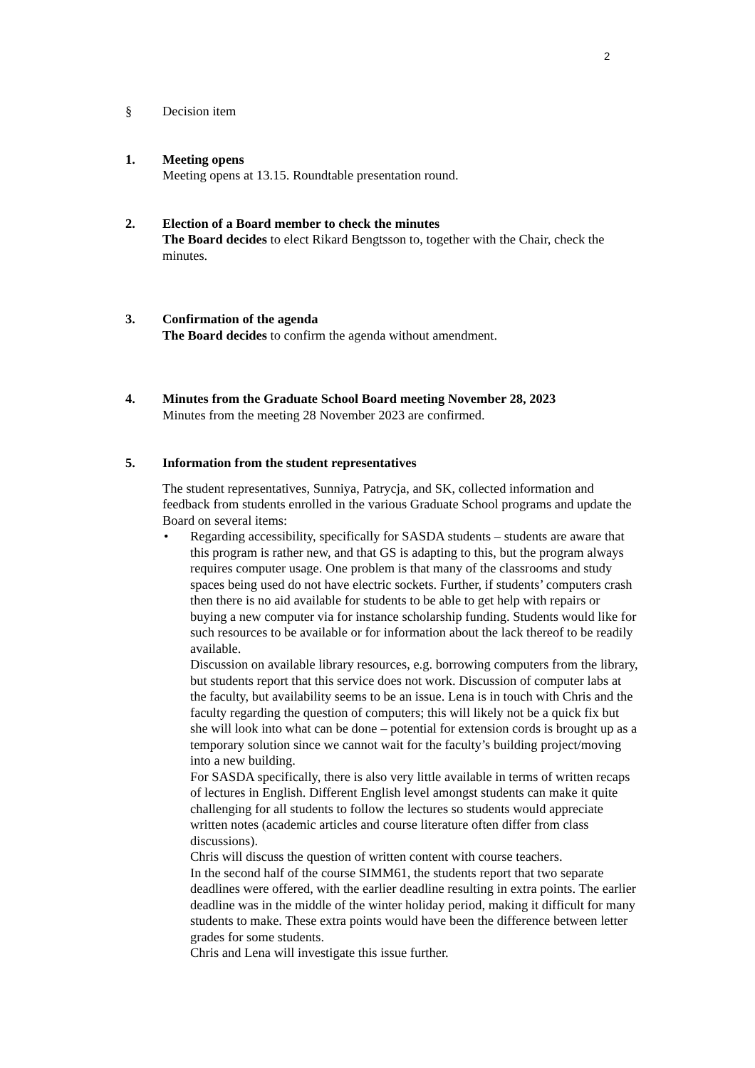2
§ Decision item
1. Meeting opens
Meeting opens at 13.15. Roundtable presentation round.
2. Election of a Board member to check the minutes
The Board decides to elect Rikard Bengtsson to, together with the Chair, check the minutes.
3. Confirmation of the agenda
The Board decides to confirm the agenda without amendment.
4. Minutes from the Graduate School Board meeting November 28, 2023
Minutes from the meeting 28 November 2023 are confirmed.
5. Information from the student representatives
The student representatives, Sunniya, Patrycja, and SK, collected information and feedback from students enrolled in the various Graduate School programs and update the Board on several items:
• Regarding accessibility, specifically for SASDA students – students are aware that this program is rather new, and that GS is adapting to this, but the program always requires computer usage. One problem is that many of the classrooms and study spaces being used do not have electric sockets. Further, if students’ computers crash then there is no aid available for students to be able to get help with repairs or buying a new computer via for instance scholarship funding. Students would like for such resources to be available or for information about the lack thereof to be readily available.
Discussion on available library resources, e.g. borrowing computers from the library, but students report that this service does not work. Discussion of computer labs at the faculty, but availability seems to be an issue. Lena is in touch with Chris and the faculty regarding the question of computers; this will likely not be a quick fix but she will look into what can be done – potential for extension cords is brought up as a temporary solution since we cannot wait for the faculty’s building project/moving into a new building.
For SASDA specifically, there is also very little available in terms of written recaps of lectures in English. Different English level amongst students can make it quite challenging for all students to follow the lectures so students would appreciate written notes (academic articles and course literature often differ from class discussions).
Chris will discuss the question of written content with course teachers.
In the second half of the course SIMM61, the students report that two separate deadlines were offered, with the earlier deadline resulting in extra points. The earlier deadline was in the middle of the winter holiday period, making it difficult for many students to make. These extra points would have been the difference between letter grades for some students.
Chris and Lena will investigate this issue further.